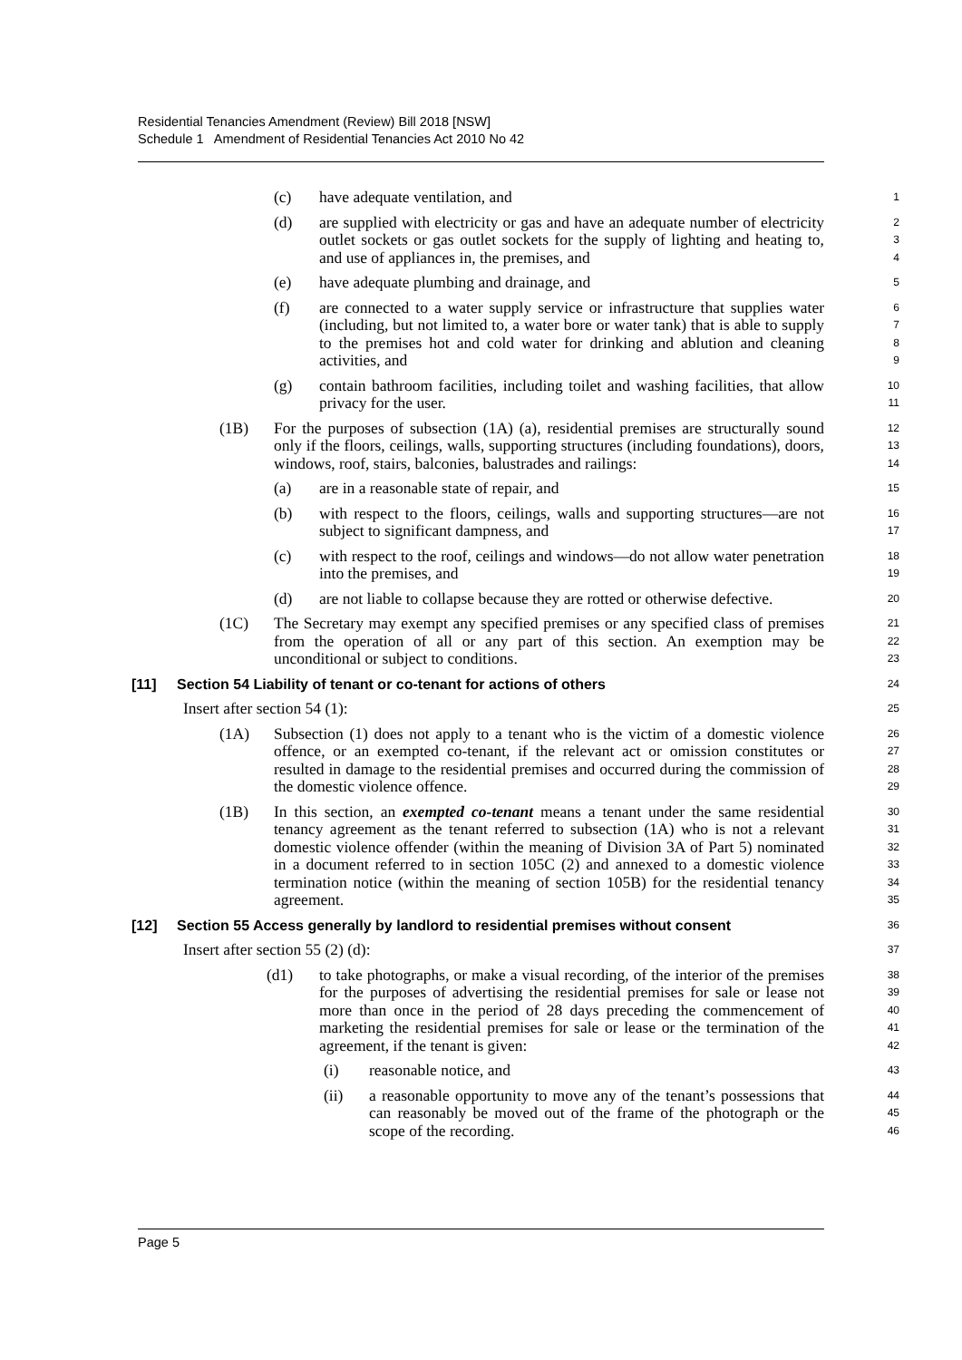Residential Tenancies Amendment (Review) Bill 2018 [NSW]
Schedule 1 Amendment of Residential Tenancies Act 2010 No 42
(c) have adequate ventilation, and 1
(d) are supplied with electricity or gas and have an adequate number of electricity outlet sockets or gas outlet sockets for the supply of lighting and heating to, and use of appliances in, the premises, and 234
(e) have adequate plumbing and drainage, and 5
(f) are connected to a water supply service or infrastructure that supplies water (including, but not limited to, a water bore or water tank) that is able to supply to the premises hot and cold water for drinking and ablution and cleaning activities, and 6789
(g) contain bathroom facilities, including toilet and washing facilities, that allow privacy for the user. 10
11
(1B) For the purposes of subsection (1A) (a), residential premises are structurally sound only if the floors, ceilings, walls, supporting structures (including foundations), doors, windows, roof, stairs, balconies, balustrades and railings: 12
13
14
(a) are in a reasonable state of repair, and 15
(b) with respect to the floors, ceilings, walls and supporting structures—are not subject to significant dampness, and 16
17
(c) with respect to the roof, ceilings and windows—do not allow water penetration into the premises, and 18
19
(d) are not liable to collapse because they are rotted or otherwise defective. 20
(1C) The Secretary may exempt any specified premises or any specified class of premises from the operation of all or any part of this section. An exemption may be unconditional or subject to conditions. 21
22
23
[11] Section 54 Liability of tenant or co-tenant for actions of others 24
Insert after section 54 (1): 25
(1A) Subsection (1) does not apply to a tenant who is the victim of a domestic violence offence, or an exempted co-tenant, if the relevant act or omission constitutes or resulted in damage to the residential premises and occurred during the commission of the domestic violence offence. 26
27
28
29
(1B) In this section, an exempted co-tenant means a tenant under the same residential tenancy agreement as the tenant referred to subsection (1A) who is not a relevant domestic violence offender (within the meaning of Division 3A of Part 5) nominated in a document referred to in section 105C (2) and annexed to a domestic violence termination notice (within the meaning of section 105B) for the residential tenancy agreement. 30
31
32
33
34
35
[12] Section 55 Access generally by landlord to residential premises without consent 36
Insert after section 55 (2) (d): 37
(d1) to take photographs, or make a visual recording, of the interior of the premises for the purposes of advertising the residential premises for sale or lease not more than once in the period of 28 days preceding the commencement of marketing the residential premises for sale or lease or the termination of the agreement, if the tenant is given: 38
39
40
41
42
(i) reasonable notice, and 43
(ii) a reasonable opportunity to move any of the tenant’s possessions that can reasonably be moved out of the frame of the photograph or the scope of the recording. 44
45
46
Page 5